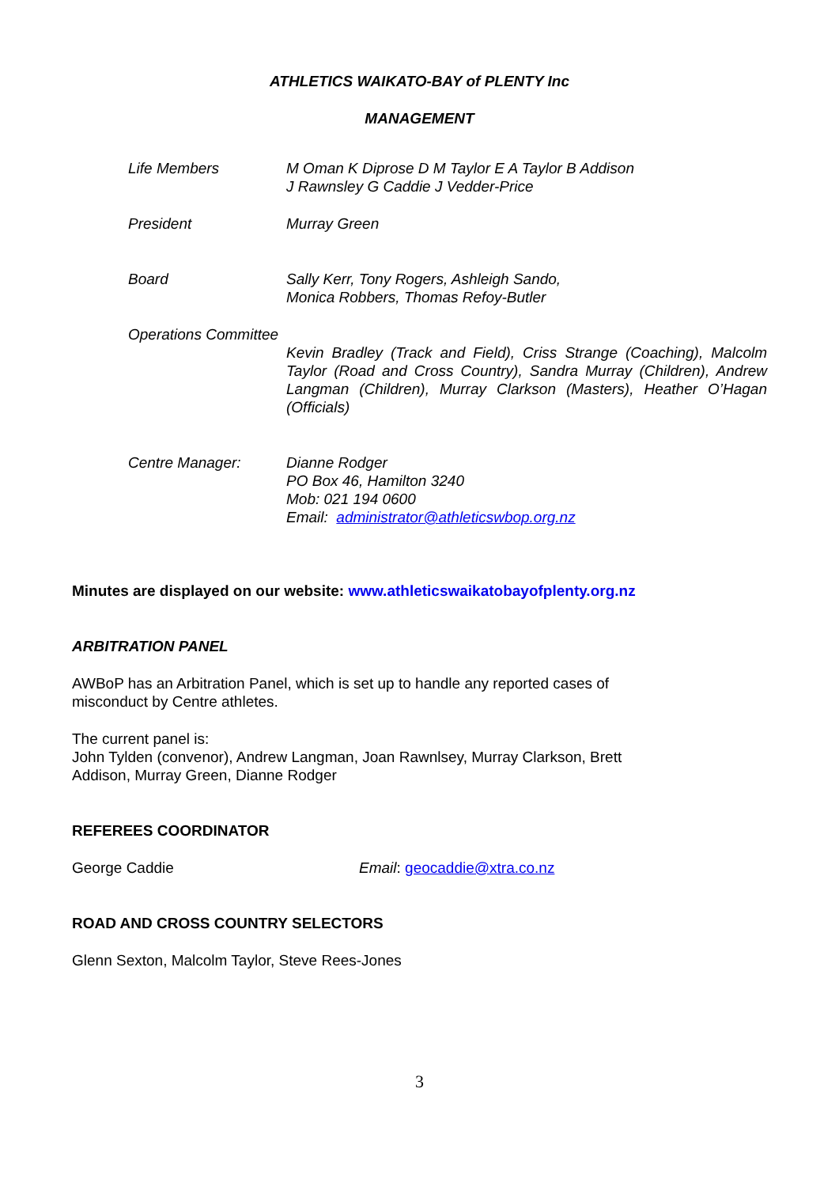ATHLETICS WAIKATO-BAY of PLENTY Inc
MANAGEMENT
Life Members M Oman K Diprose D M Taylor E A Taylor B Addison
J Rawnsley G Caddie J Vedder-Price
President Murray Green
Board Sally Kerr, Tony Rogers, Ashleigh Sando,
Monica Robbers, Thomas Refoy-Butler
Operations Committee
Kevin Bradley (Track and Field), Criss Strange (Coaching), Malcolm Taylor (Road and Cross Country), Sandra Murray (Children), Andrew Langman (Children), Murray Clarkson (Masters), Heather O’Hagan (Officials)
Centre Manager: Dianne Rodger
PO Box 46, Hamilton 3240
Mob: 021 194 0600
Email: administrator@athleticswbop.org.nz
Minutes are displayed on our website: www.athleticswaikatobayofplenty.org.nz
ARBITRATION PANEL
AWBoP has an Arbitration Panel, which is set up to handle any reported cases of misconduct by Centre athletes.
The current panel is:
John Tylden (convenor), Andrew Langman, Joan Rawnlsey, Murray Clarkson, Brett Addison, Murray Green, Dianne Rodger
REFEREES COORDINATOR
George Caddie Email: geocaddie@xtra.co.nz
ROAD AND CROSS COUNTRY SELECTORS
Glenn Sexton, Malcolm Taylor, Steve Rees-Jones
3